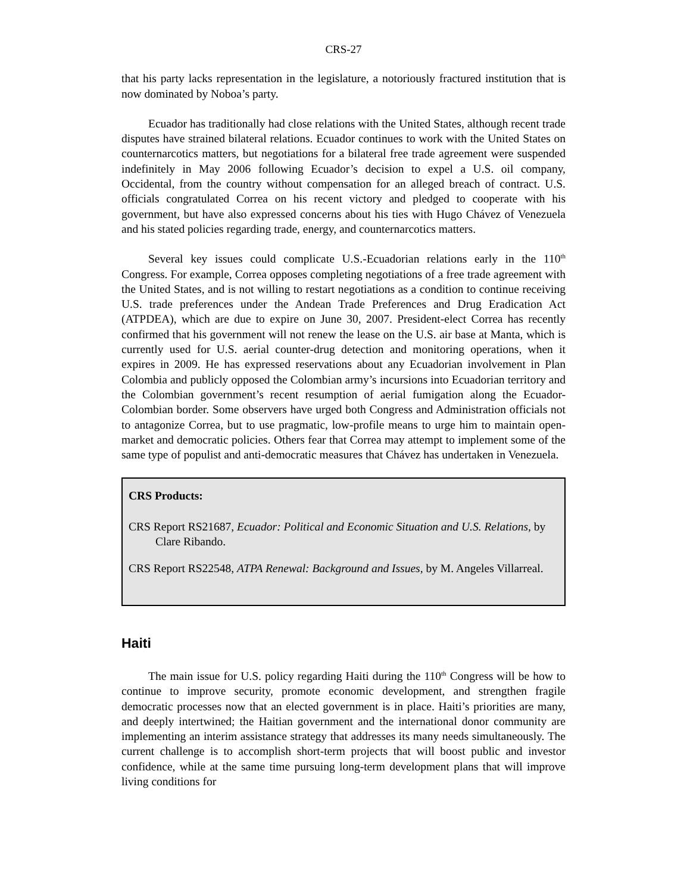CRS-27
that his party lacks representation in the legislature, a notoriously fractured institution that is now dominated by Noboa’s party.
Ecuador has traditionally had close relations with the United States, although recent trade disputes have strained bilateral relations. Ecuador continues to work with the United States on counternarcotics matters, but negotiations for a bilateral free trade agreement were suspended indefinitely in May 2006 following Ecuador’s decision to expel a U.S. oil company, Occidental, from the country without compensation for an alleged breach of contract. U.S. officials congratulated Correa on his recent victory and pledged to cooperate with his government, but have also expressed concerns about his ties with Hugo Chávez of Venezuela and his stated policies regarding trade, energy, and counternarcotics matters.
Several key issues could complicate U.S.-Ecuadorian relations early in the 110<sup>th</sup> Congress. For example, Correa opposes completing negotiations of a free trade agreement with the United States, and is not willing to restart negotiations as a condition to continue receiving U.S. trade preferences under the Andean Trade Preferences and Drug Eradication Act (ATPDEA), which are due to expire on June 30, 2007. President-elect Correa has recently confirmed that his government will not renew the lease on the U.S. air base at Manta, which is currently used for U.S. aerial counter-drug detection and monitoring operations, when it expires in 2009. He has expressed reservations about any Ecuadorian involvement in Plan Colombia and publicly opposed the Colombian army’s incursions into Ecuadorian territory and the Colombian government’s recent resumption of aerial fumigation along the Ecuador-Colombian border. Some observers have urged both Congress and Administration officials not to antagonize Correa, but to use pragmatic, low-profile means to urge him to maintain open-market and democratic policies. Others fear that Correa may attempt to implement some of the same type of populist and anti-democratic measures that Chávez has undertaken in Venezuela.
CRS Products:
CRS Report RS21687, Ecuador: Political and Economic Situation and U.S. Relations, by Clare Ribando.
CRS Report RS22548, ATPA Renewal: Background and Issues, by M. Angeles Villarreal.
Haiti
The main issue for U.S. policy regarding Haiti during the 110<sup>th</sup> Congress will be how to continue to improve security, promote economic development, and strengthen fragile democratic processes now that an elected government is in place. Haiti’s priorities are many, and deeply intertwined; the Haitian government and the international donor community are implementing an interim assistance strategy that addresses its many needs simultaneously. The current challenge is to accomplish short-term projects that will boost public and investor confidence, while at the same time pursuing long-term development plans that will improve living conditions for